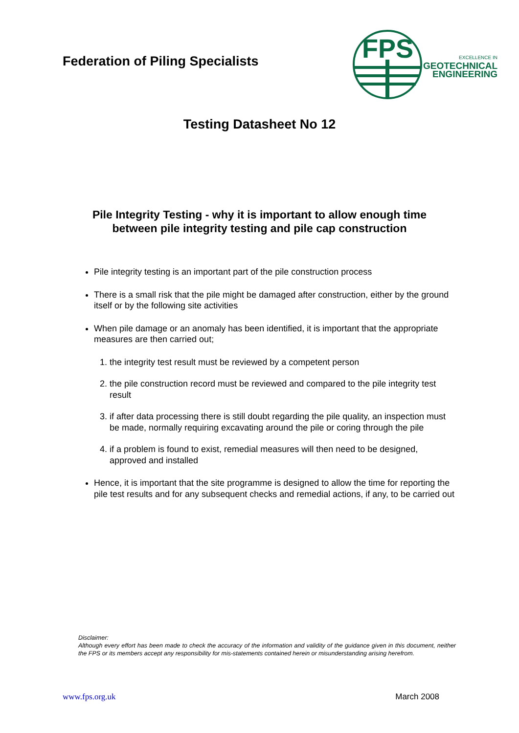Federation of Piling Specialists
FPS
EXCELLENCE IN
GEOTECHNICAL
ENGINEERING
Testing Datasheet No 12
Pile Integrity Testing - why it is important to allow enough time
between pile integrity testing and pile cap construction
Pile integrity testing is an important part of the pile construction process
There is a small risk that the pile might be damaged after construction, either by the ground itself or by the following site activities
When pile damage or an anomaly has been identified, it is important that the appropriate measures are then carried out;
1. the integrity test result must be reviewed by a competent person
2. the pile construction record must be reviewed and compared to the pile integrity test result
3. if after data processing there is still doubt regarding the pile quality, an inspection must be made, normally requiring excavating around the pile or coring through the pile
4. if a problem is found to exist, remedial measures will then need to be designed, approved and installed
Hence, it is important that the site programme is designed to allow the time for reporting the pile test results and for any subsequent checks and remedial actions, if any, to be carried out
Disclaimer:
Although every effort has been made to check the accuracy of the information and validity of the guidance given in this document, neither the FPS or its members accept any responsibility for mis-statements contained herein or misunderstanding arising herefrom.
www.fps.org.uk March 2008